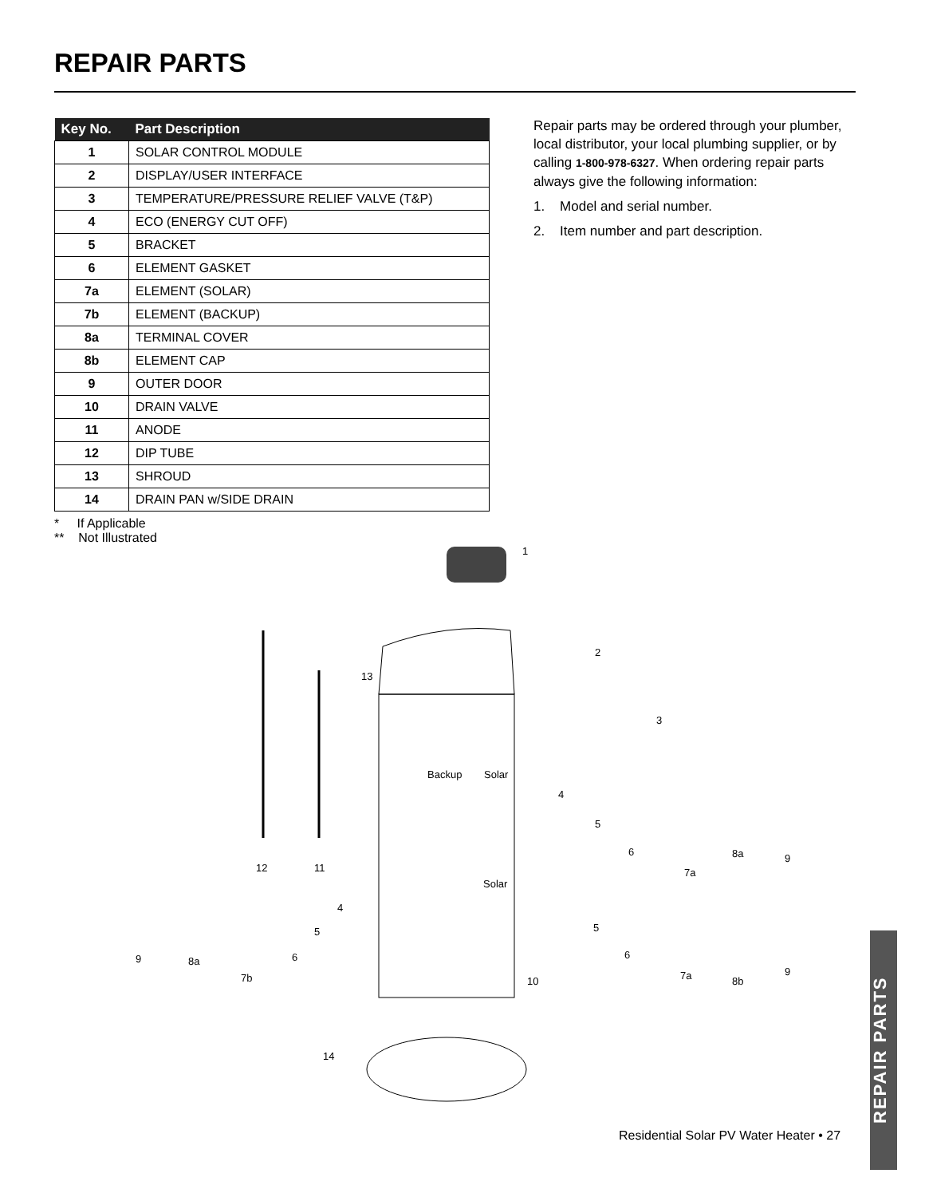REPAIR PARTS
| Key No. | Part Description |
| --- | --- |
| 1 | SOLAR CONTROL MODULE |
| 2 | DISPLAY/USER INTERFACE |
| 3 | TEMPERATURE/PRESSURE RELIEF VALVE (T&P) |
| 4 | ECO (ENERGY CUT OFF) |
| 5 | BRACKET |
| 6 | ELEMENT GASKET |
| 7a | ELEMENT (SOLAR) |
| 7b | ELEMENT (BACKUP) |
| 8a | TERMINAL COVER |
| 8b | ELEMENT CAP |
| 9 | OUTER DOOR |
| 10 | DRAIN VALVE |
| 11 | ANODE |
| 12 | DIP TUBE |
| 13 | SHROUD |
| 14 | DRAIN PAN w/SIDE DRAIN |
* If Applicable
** Not Illustrated
Repair parts may be ordered through your plumber, local distributor, your local plumbing supplier, or by calling 1-800-978-6327. When ordering repair parts always give the following information:
1. Model and serial number.
2. Item number and part description.
Backup
Solar
Solar
1
2
3
4
5
6
7a
8a
9
13
12
11
4
5
6
7b
8a
9
5
6
7a
8b
9
10
14
REPAIR PARTS
Residential Solar PV Water Heater • 27